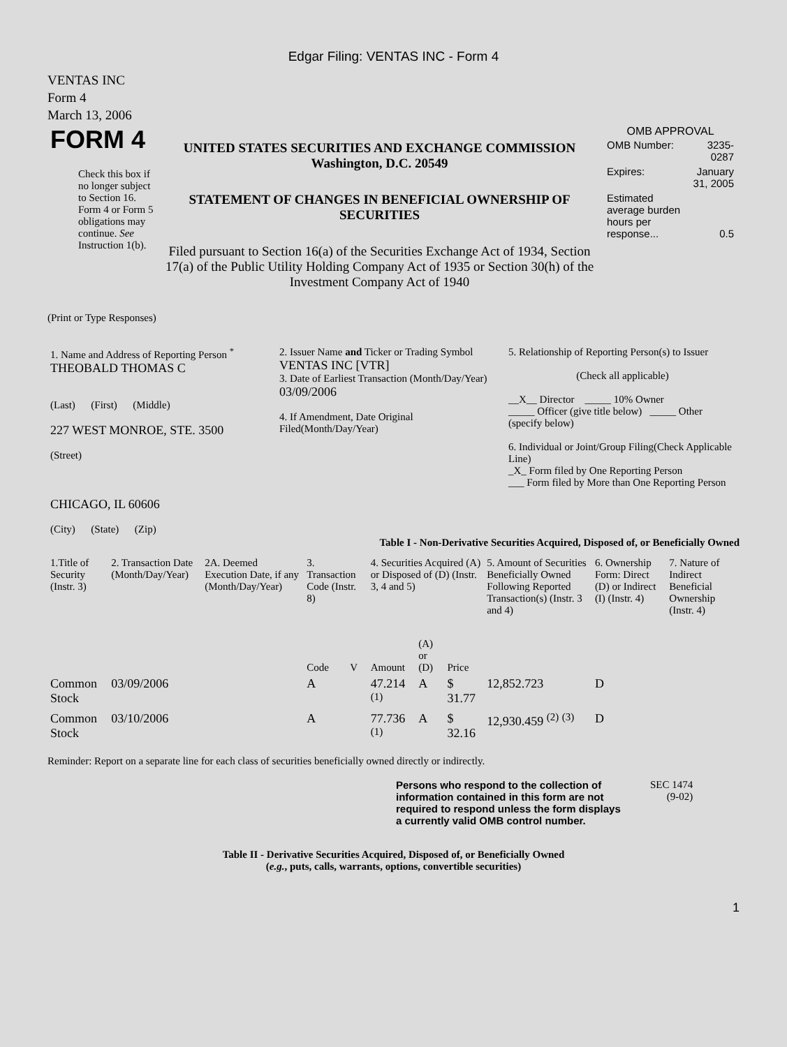Edgar Filing: VENTAS INC - Form 4
VENTAS INC
Form 4
March 13, 2006
| FORM 4 Check this box if no longer subject to Section 16. Form 4 or Form 5 obligations may continue. See Instruction 1(b). | UNITED STATES SECURITIES AND EXCHANGE COMMISSION Washington, D.C. 20549 STATEMENT OF CHANGES IN BENEFICIAL OWNERSHIP OF SECURITIES Filed pursuant to Section 16(a) of the Securities Exchange Act of 1934, Section 17(a) of the Public Utility Holding Company Act of 1935 or Section 30(h) of the Investment Company Act of 1940 | OMB APPROVAL / OMB Number: / 3235-0287 / / Expires: / January 31, 2005 / / Estimated average burden hours per response... / 0.5 / |
(Print or Type Responses)
| 1. Name and Address of Reporting Person <sup>*</sup> THEOBALD THOMAS C (Last) (First) (Middle) 227 WEST MONROE, STE. 3500 (Street) CHICAGO, IL 60606 (City) (State) (Zip) | 2. Issuer Name and Ticker or Trading Symbol VENTAS INC [VTR] 3. Date of Earliest Transaction (Month/Day/Year) 03/09/2006 4. If Amendment, Date Original Filed(Month/Day/Year) | 5. Relationship of Reporting Person(s) to Issuer (Check all applicable) __X__ Director _____ 10% Owner _____ Officer (give title below) _____ Other (specify below) 6. Individual or Joint/Group Filing(Check Applicable Line) _X_ Form filed by One Reporting Person ___ Form filed by More than One Reporting Person |
Table I - Non-Derivative Securities Acquired, Disposed of, or Beneficially Owned
| 1.Title of Security (Instr. 3) | 2. Transaction Date (Month/Day/Year) | 2A. Deemed Execution Date, if any (Month/Day/Year) | 3. Transaction Code (Instr. 8) | | 4. Securities Acquired (A) or Disposed of (D) (Instr. 3, 4 and 5) | | | 5. Amount of Securities Beneficially Owned Following Reported Transaction(s) (Instr. 3 and 4) | 6. Ownership Form: Direct (D) or Indirect (I) (Instr. 4) | 7. Nature of Indirect Beneficial Ownership (Instr. 4) |
| --- | --- | --- | --- | --- | --- | --- | --- | --- | --- | --- |
| | | | Code | V | Amount | (A) or (D) | Price | | | |
| Common Stock | 03/09/2006 | | A | | 47.214 <sup>(1)</sup> | A | $ 31.77 | 12,852.723 | D | |
| Common Stock | 03/10/2006 | | A | | 77.736 <sup>(1)</sup> | A | $ 32.16 | 12,930.459 <sup>(2)</sup> <sup>(3)</sup> | D | |
Reminder: Report on a separate line for each class of securities beneficially owned directly or indirectly.
| Persons who respond to the collection of information contained in this form are not required to respond unless the form displays a currently valid OMB control number. | SEC 1474 (9-02) |
Table II - Derivative Securities Acquired, Disposed of, or Beneficially Owned
(e.g., puts, calls, warrants, options, convertible securities)
1